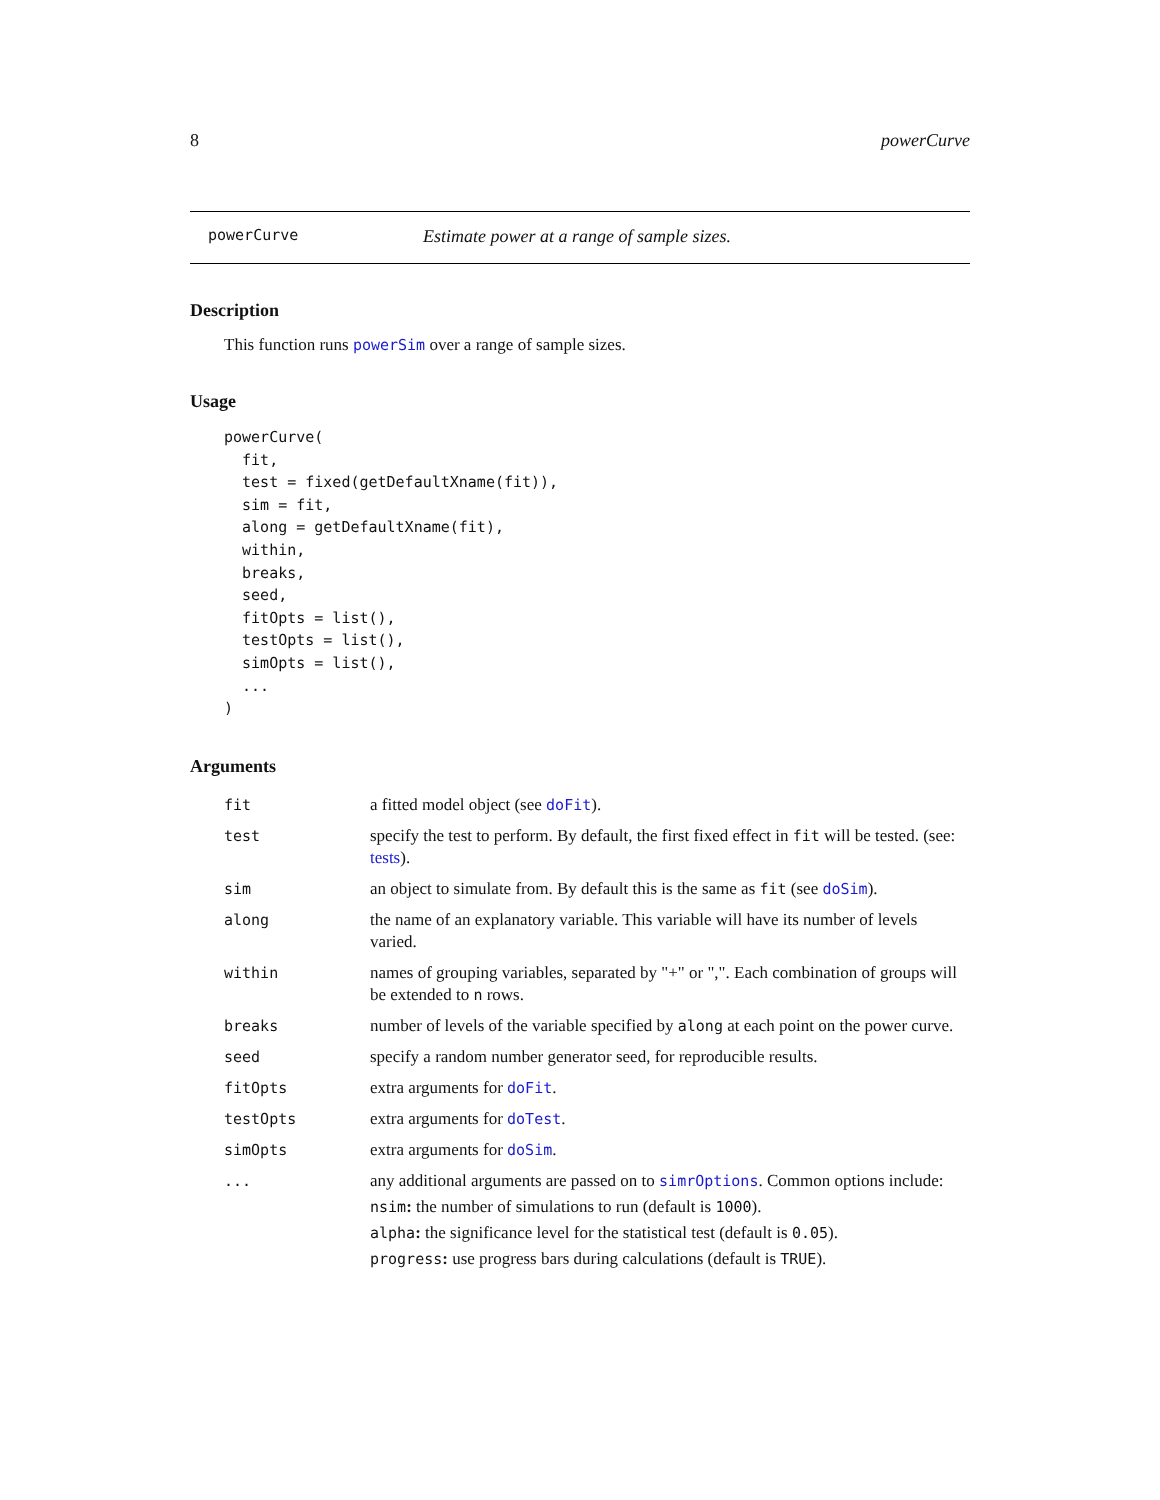8 powerCurve
powerCurve Estimate power at a range of sample sizes.
Description
This function runs powerSim over a range of sample sizes.
Usage
powerCurve(
  fit,
  test = fixed(getDefaultXname(fit)),
  sim = fit,
  along = getDefaultXname(fit),
  within,
  breaks,
  seed,
  fitOpts = list(),
  testOpts = list(),
  simOpts = list(),
  ...
)
Arguments
| fit | a fitted model object (see doFit ). |
| test | specify the test to perform. By default, the first fixed effect in fit will be tested. (see: tests ). |
| sim | an object to simulate from. By default this is the same as fit (see doSim ). |
| along | the name of an explanatory variable. This variable will have its number of levels varied. |
| within | names of grouping variables, separated by "+" or ",". Each combination of groups will be extended to n rows. |
| breaks | number of levels of the variable specified by along at each point on the power curve. |
| seed | specify a random number generator seed, for reproducible results. |
| fitOpts | extra arguments for doFit . |
| testOpts | extra arguments for doTest . |
| simOpts | extra arguments for doSim . |
| ... | any additional arguments are passed on to simrOptions . Common options include: nsim : the number of simulations to run (default is 1000 ). alpha : the significance level for the statistical test (default is 0.05 ). progress : use progress bars during calculations (default is TRUE ). |